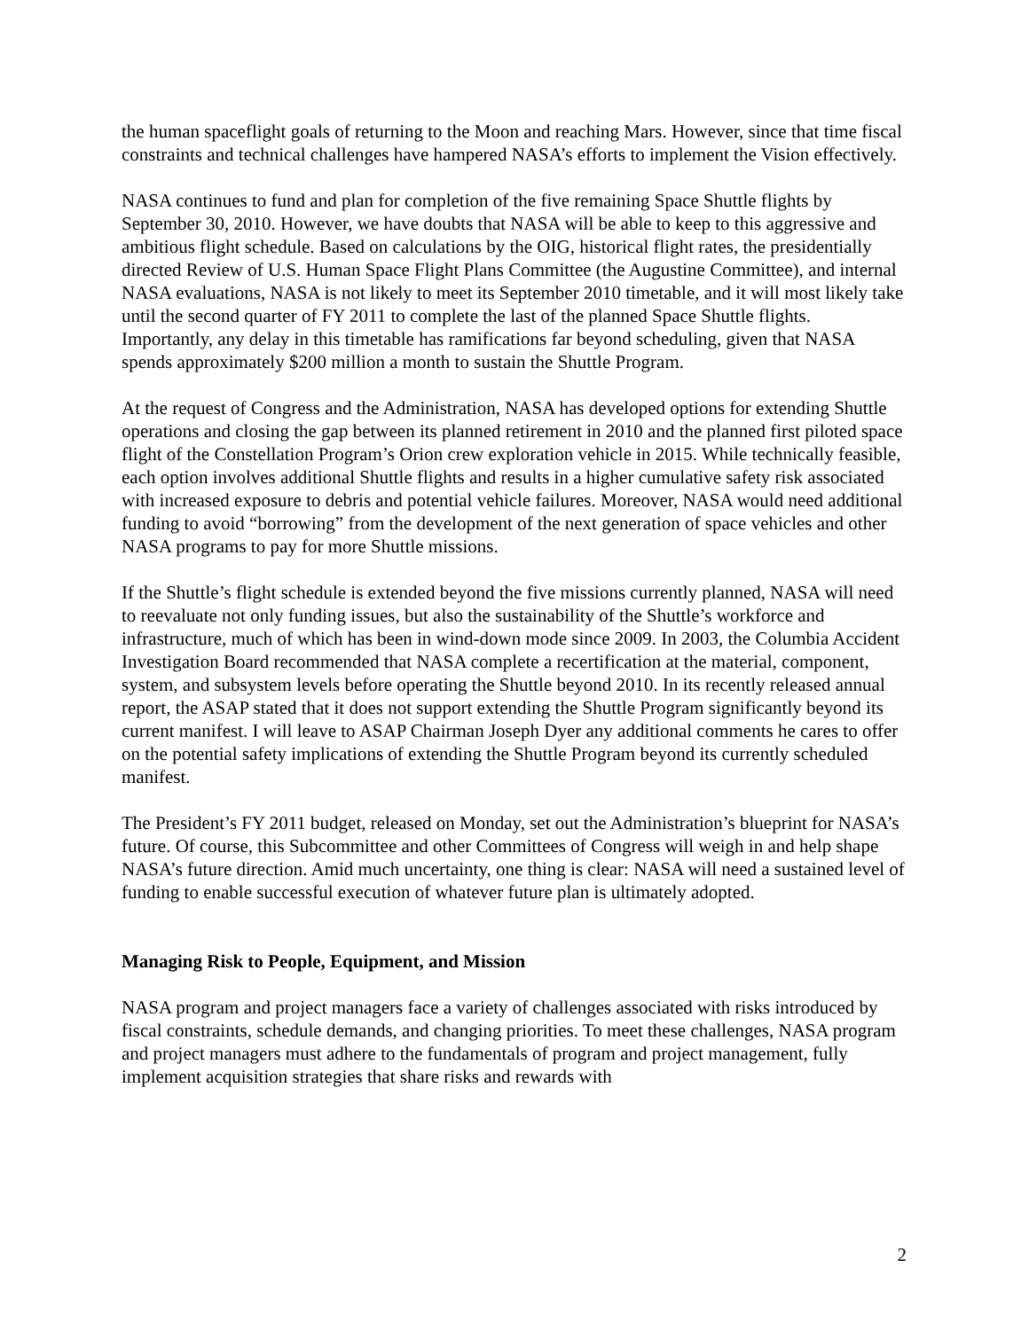the human spaceflight goals of returning to the Moon and reaching Mars. However, since that time fiscal constraints and technical challenges have hampered NASA’s efforts to implement the Vision effectively.
NASA continues to fund and plan for completion of the five remaining Space Shuttle flights by September 30, 2010. However, we have doubts that NASA will be able to keep to this aggressive and ambitious flight schedule. Based on calculations by the OIG, historical flight rates, the presidentially directed Review of U.S. Human Space Flight Plans Committee (the Augustine Committee), and internal NASA evaluations, NASA is not likely to meet its September 2010 timetable, and it will most likely take until the second quarter of FY 2011 to complete the last of the planned Space Shuttle flights. Importantly, any delay in this timetable has ramifications far beyond scheduling, given that NASA spends approximately $200 million a month to sustain the Shuttle Program.
At the request of Congress and the Administration, NASA has developed options for extending Shuttle operations and closing the gap between its planned retirement in 2010 and the planned first piloted space flight of the Constellation Program’s Orion crew exploration vehicle in 2015. While technically feasible, each option involves additional Shuttle flights and results in a higher cumulative safety risk associated with increased exposure to debris and potential vehicle failures. Moreover, NASA would need additional funding to avoid “borrowing” from the development of the next generation of space vehicles and other NASA programs to pay for more Shuttle missions.
If the Shuttle’s flight schedule is extended beyond the five missions currently planned, NASA will need to reevaluate not only funding issues, but also the sustainability of the Shuttle’s workforce and infrastructure, much of which has been in wind-down mode since 2009. In 2003, the Columbia Accident Investigation Board recommended that NASA complete a recertification at the material, component, system, and subsystem levels before operating the Shuttle beyond 2010. In its recently released annual report, the ASAP stated that it does not support extending the Shuttle Program significantly beyond its current manifest. I will leave to ASAP Chairman Joseph Dyer any additional comments he cares to offer on the potential safety implications of extending the Shuttle Program beyond its currently scheduled manifest.
The President’s FY 2011 budget, released on Monday, set out the Administration’s blueprint for NASA’s future. Of course, this Subcommittee and other Committees of Congress will weigh in and help shape NASA’s future direction. Amid much uncertainty, one thing is clear: NASA will need a sustained level of funding to enable successful execution of whatever future plan is ultimately adopted.
Managing Risk to People, Equipment, and Mission
NASA program and project managers face a variety of challenges associated with risks introduced by fiscal constraints, schedule demands, and changing priorities. To meet these challenges, NASA program and project managers must adhere to the fundamentals of program and project management, fully implement acquisition strategies that share risks and rewards with
2